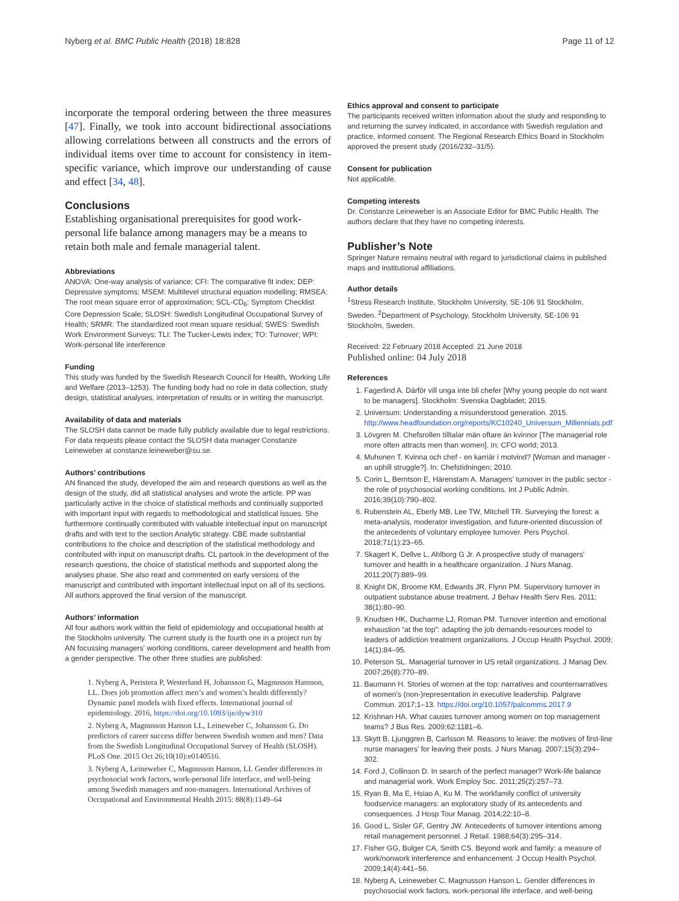Nyberg et al. BMC Public Health (2018) 18:828 Page 11 of 12
incorporate the temporal ordering between the three measures [47]. Finally, we took into account bidirectional associations allowing correlations between all constructs and the errors of individual items over time to account for consistency in item-specific variance, which improve our understanding of cause and effect [34, 48].
Conclusions
Establishing organisational prerequisites for good work-personal life balance among managers may be a means to retain both male and female managerial talent.
Abbreviations
ANOVA: One-way analysis of variance; CFI: The comparative fit index; DEP: Depressive symptoms; MSEM: Multilevel structural equation modelling; RMSEA: The root mean square error of approximation; SCL-CD<sub>6</sub>: Symptom Checklist Core Depression Scale; SLOSH: Swedish Longitudinal Occupational Survey of Health; SRMR: The standardized root mean square residual; SWES: Swedish Work Environment Surveys; TLI: The Tucker-Lewis index; TO: Turnover; WPI: Work-personal life interference
Funding
This study was funded by the Swedish Research Council for Health, Working Life and Welfare (2013–1253). The funding body had no role in data collection, study design, statistical analyses, interpretation of results or in writing the manuscript.
Availability of data and materials
The SLOSH data cannot be made fully publicly available due to legal restrictions. For data requests please contact the SLOSH data manager Constanze Leineweber at constanze.leineweber@su.se.
Authors’ contributions
AN financed the study, developed the aim and research questions as well as the design of the study, did all statistical analyses and wrote the article. PP was particularly active in the choice of statistical methods and continually supported with important input with regards to methodological and statistical issues. She furthermore continually contributed with valuable intellectual input on manuscript drafts and with text to the section Analytic strategy. CBE made substantial contributions to the choice and description of the statistical methodology and contributed with input on manuscript drafts. CL partook in the development of the research questions, the choice of statistical methods and supported along the analyses phase. She also read and commented on early versions of the manuscript and contributed with important intellectual input on all of its sections. All authors approved the final version of the manuscript.
Authors’ information
All four authors work within the field of epidemiology and occupational health at the Stockholm university. The current study is the fourth one in a project run by AN focussing managers’ working conditions, career development and health from a gender perspective. The other three studies are published:
1. Nyberg A, Peristera P, Westerlund H, Johansson G, Magnusson Hansson, LL. Does job promotion affect men’s and women’s health differently? Dynamic panel models with fixed effects. International journal of epidemiology. 2016, https://doi.org/10.1093/ije/dyw310
2. Nyberg A, Magnusson Hanson LL, Leineweber C, Johansson G. Do predictors of career success differ between Swedish women and men? Data from the Swedish Longitudinal Occupational Survey of Health (SLOSH). PLoS One. 2015 Oct 26;10(10):e0140516.
3. Nyberg A, Leineweber C, Magnusson Hanson, LL Gender differences in psychosocial work factors, work-personal life interface, and well-being among Swedish managers and non-managers. International Archives of Occupational and Environmental Health 2015: 88(8):1149–64
Ethics approval and consent to participate
The participants received written information about the study and responding to and returning the survey indicated, in accordance with Swedish regulation and practice, informed consent. The Regional Research Ethics Board in Stockholm approved the present study (2016/232–31/5).
Consent for publication
Not applicable.
Competing interests
Dr. Constanze Leineweber is an Associate Editor for BMC Public Health. The authors declare that they have no competing interests.
Publisher’s Note
Springer Nature remains neutral with regard to jurisdictional claims in published maps and institutional affiliations.
Author details
<sup>1</sup> Stress Research Institute, Stockholm University, SE-106 91 Stockholm, Sweden. <sup>2</sup>Department of Psychology, Stockholm University, SE-106 91 Stockholm, Sweden.
Received: 22 February 2018 Accepted: 21 June 2018
Published online: 04 July 2018
References
1. Fagerlind A. Därför vill unga inte bli chefer [Why young people do not want to be managers]. Stockholm: Svenska Dagbladet; 2015.
2. Universum: Understanding a misunderstood generation. 2015. http://www.headfoundation.org/reports/KC10240_Universum_Millennials.pdf
3. Lövgren M. Chefsrollen tilltalar män oftare än kvinnor [The managerial role more often attracts men than women]. In: CFO world; 2013.
4. Muhonen T. Kvinna och chef - en karriär i motvind? [Woman and manager - an uphill struggle?]. In: Chefstidningen; 2010.
5. Corin L, Berntson E, Härenstam A. Managers’ turnover in the public sector - the role of psychosocial working conditions. Int J Public Admin. 2016;39(10):790–802.
6. Rubenstein AL, Eberly MB, Lee TW, Mitchell TR. Surveying the forest: a meta-analysis, moderator investigation, and future-oriented discussion of the antecedents of voluntary employee turnover. Pers Psychol. 2018;71(1):23–65.
7. Skagert K, Dellve L, Ahlborg G Jr. A prospective study of managers’ turnover and health in a healthcare organization. J Nurs Manag. 2011;20(7):889–99.
8. Knight DK, Broome KM, Edwards JR, Flynn PM. Supervisory turnover in outpatient substance abuse treatment. J Behav Health Serv Res. 2011; 38(1):80–90.
9. Knudsen HK, Ducharme LJ, Roman PM. Turnover intention and emotional exhaustion “at the top”: adapting the job demands-resources model to leaders of addiction treatment organizations. J Occup Health Psychol. 2009; 14(1):84–95.
10. Peterson SL. Managerial turnover in US retail organizations. J Manag Dev. 2007;26(8):770–89.
11. Baumann H. Stories of women at the top: narratives and counternarratives of women’s (non-)representation in executive leadership. Palgrave Commun. 2017;1–13. https://doi.org/10.1057/palcomms.2017.9
12. Krishnan HA. What causes turnover among women on top management teams? J Bus Res. 2009;62:1181–6.
13. Skytt B, Ljunggren B, Carlsson M. Reasons to leave: the motives of first-line nurse managers’ for leaving their posts. J Nurs Manag. 2007;15(3):294–302.
14. Ford J, Collinson D. In search of the perfect manager? Work-life balance and managerial work. Work Employ Soc. 2011;25(2):257–73.
15. Ryan B, Ma E, Hsiao A, Ku M. The workfamily conflict of university foodservice managers: an exploratory study of its antecedents and consequences. J Hosp Tour Manag. 2014;22:10–8.
16. Good L, Sisler GF, Gentry JW. Antecedents of turnover intentions among retail management personnel. J Retail. 1988;64(3):295–314.
17. Fisher GG, Bulger CA, Smith CS. Beyond work and family: a measure of work/nonwork interference and enhancement. J Occup Health Psychol. 2009;14(4):441–56.
18. Nyberg A, Leineweber C, Magnusson Hanson L. Gender differences in psychosocial work factors, work-personal life interface, and well-being